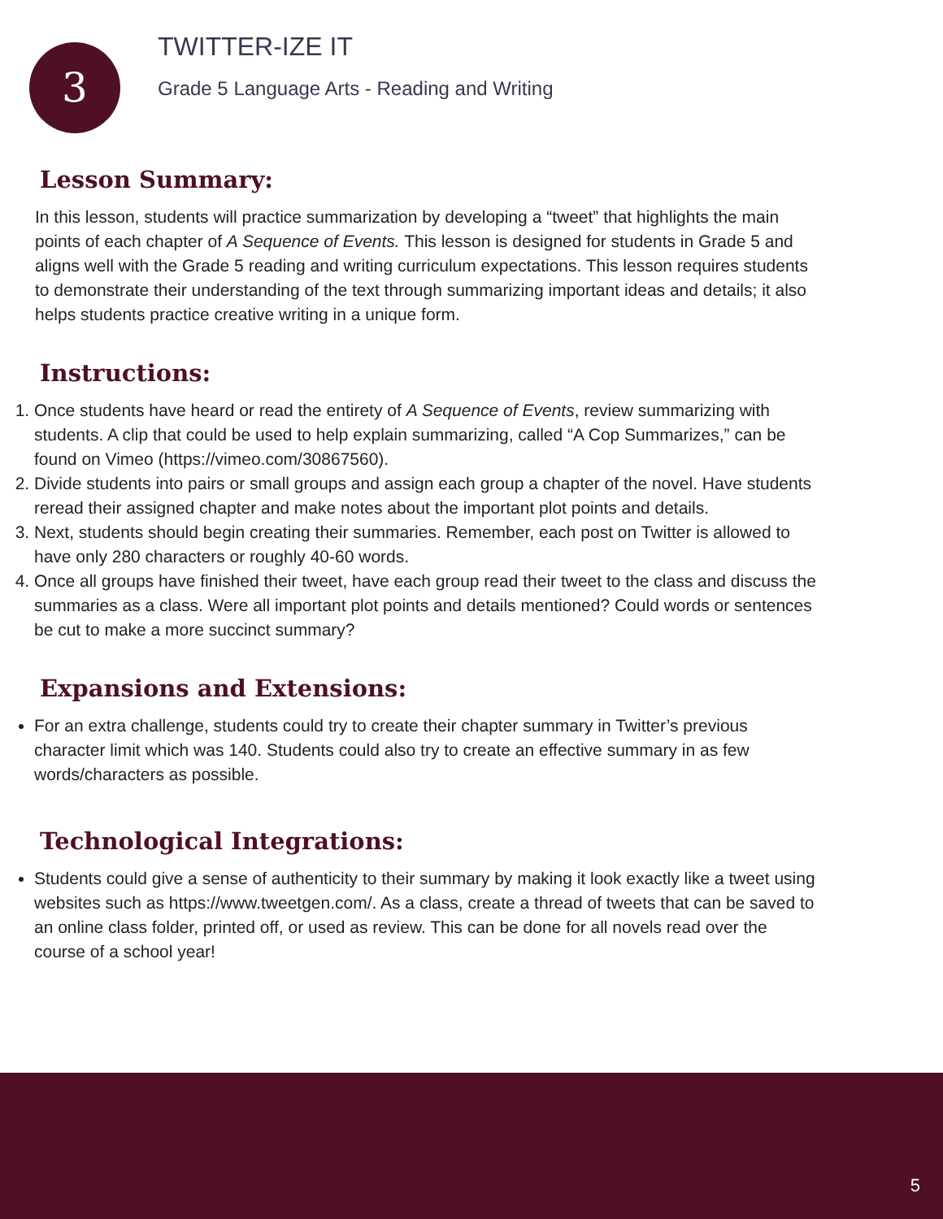3
TWITTER-IZE IT
Grade 5 Language Arts - Reading and Writing
Lesson Summary:
In this lesson, students will practice summarization by developing a “tweet” that highlights the main points of each chapter of A Sequence of Events. This lesson is designed for students in Grade 5 and aligns well with the Grade 5 reading and writing curriculum expectations. This lesson requires students to demonstrate their understanding of the text through summarizing important ideas and details; it also helps students practice creative writing in a unique form.
Instructions:
1. Once students have heard or read the entirety of A Sequence of Events, review summarizing with students. A clip that could be used to help explain summarizing, called “A Cop Summarizes,” can be found on Vimeo (https://vimeo.com/30867560).
2. Divide students into pairs or small groups and assign each group a chapter of the novel. Have students reread their assigned chapter and make notes about the important plot points and details.
3. Next, students should begin creating their summaries. Remember, each post on Twitter is allowed to have only 280 characters or roughly 40-60 words.
4. Once all groups have finished their tweet, have each group read their tweet to the class and discuss the summaries as a class. Were all important plot points and details mentioned? Could words or sentences be cut to make a more succinct summary?
Expansions and Extensions:
For an extra challenge, students could try to create their chapter summary in Twitter’s previous character limit which was 140. Students could also try to create an effective summary in as few words/characters as possible.
Technological Integrations:
Students could give a sense of authenticity to their summary by making it look exactly like a tweet using websites such as https://www.tweetgen.com/. As a class, create a thread of tweets that can be saved to an online class folder, printed off, or used as review. This can be done for all novels read over the course of a school year!
5